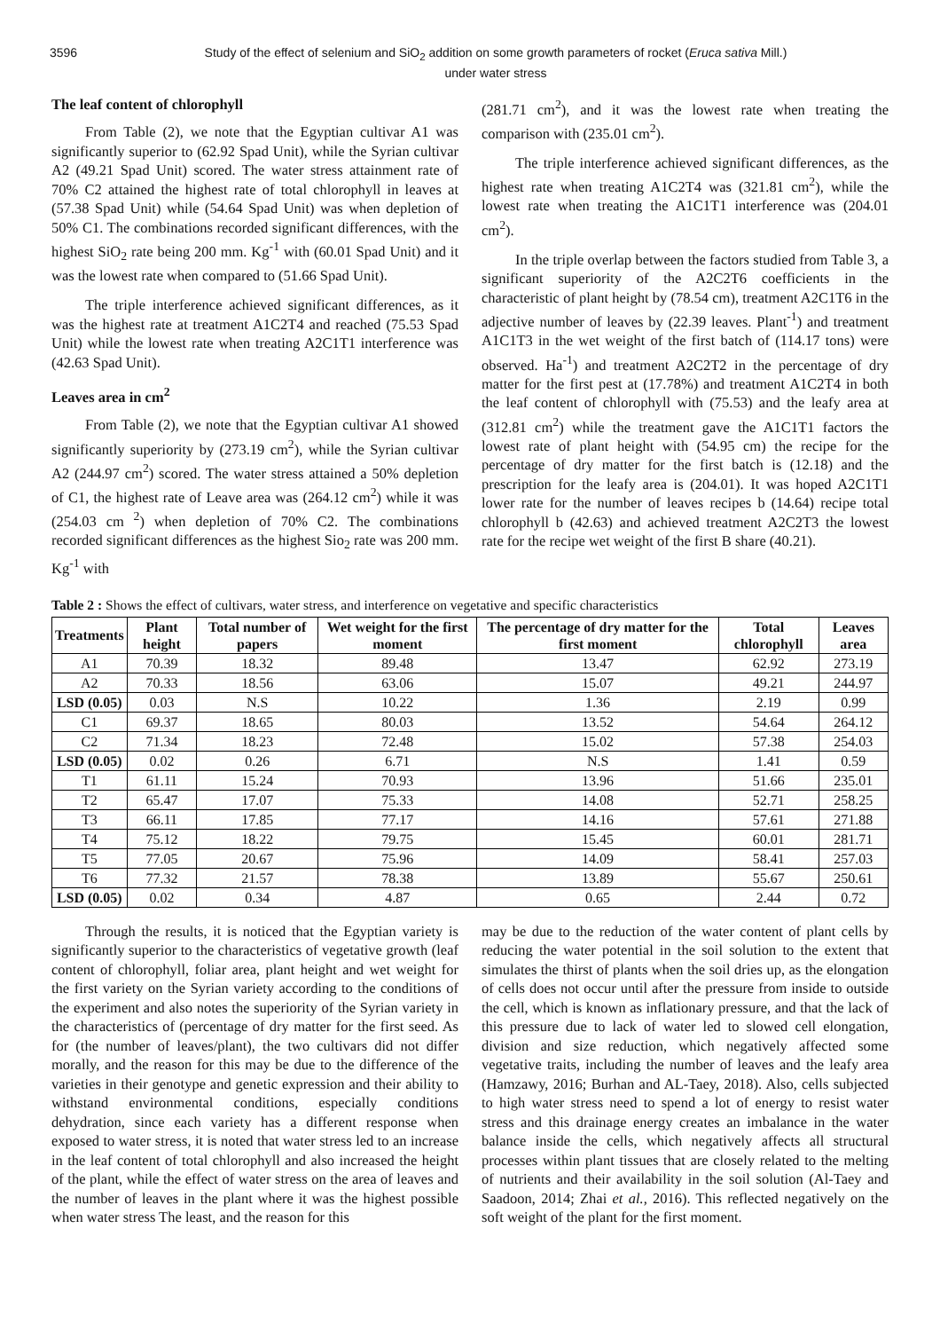3596 Study of the effect of selenium and SiO<sub>2</sub> addition on some growth parameters of rocket (Eruca sativa Mill.)
under water stress
The leaf content of chlorophyll
From Table (2), we note that the Egyptian cultivar A1 was significantly superior to (62.92 Spad Unit), while the Syrian cultivar A2 (49.21 Spad Unit) scored. The water stress attainment rate of 70% C2 attained the highest rate of total chlorophyll in leaves at (57.38 Spad Unit) while (54.64 Spad Unit) was when depletion of 50% C1. The combinations recorded significant differences, with the highest SiO<sub>2</sub> rate being 200 mm. Kg<sup>-1</sup> with (60.01 Spad Unit) and it was the lowest rate when compared to (51.66 Spad Unit).
The triple interference achieved significant differences, as it was the highest rate at treatment A1C2T4 and reached (75.53 Spad Unit) while the lowest rate when treating A2C1T1 interference was (42.63 Spad Unit).
Leaves area in cm<sup>2</sup>
From Table (2), we note that the Egyptian cultivar A1 showed significantly superiority by (273.19 cm<sup>2</sup>), while the Syrian cultivar A2 (244.97 cm<sup>2</sup>) scored. The water stress attained a 50% depletion of C1, the highest rate of Leave area was (264.12 cm<sup>2</sup>) while it was (254.03 cm <sup>2</sup>) when depletion of 70% C2. The combinations recorded significant differences as the highest Sio<sub>2</sub> rate was 200 mm. Kg<sup>-1</sup> with
(281.71 cm<sup>2</sup>), and it was the lowest rate when treating the comparison with (235.01 cm<sup>2</sup>).
The triple interference achieved significant differences, as the highest rate when treating A1C2T4 was (321.81 cm<sup>2</sup>), while the lowest rate when treating the A1C1T1 interference was (204.01 cm<sup>2</sup>).
In the triple overlap between the factors studied from Table 3, a significant superiority of the A2C2T6 coefficients in the characteristic of plant height by (78.54 cm), treatment A2C1T6 in the adjective number of leaves by (22.39 leaves. Plant<sup>-1</sup>) and treatment A1C1T3 in the wet weight of the first batch of (114.17 tons) were observed. Ha<sup>-1</sup>) and treatment A2C2T2 in the percentage of dry matter for the first pest at (17.78%) and treatment A1C2T4 in both the leaf content of chlorophyll with (75.53) and the leafy area at (312.81 cm<sup>2</sup>) while the treatment gave the A1C1T1 factors the lowest rate of plant height with (54.95 cm) the recipe for the percentage of dry matter for the first batch is (12.18) and the prescription for the leafy area is (204.01). It was hoped A2C1T1 lower rate for the number of leaves recipes b (14.64) recipe total chlorophyll b (42.63) and achieved treatment A2C2T3 the lowest rate for the recipe wet weight of the first B share (40.21).
Table 2 : Shows the effect of cultivars, water stress, and interference on vegetative and specific characteristics
| Treatments | Plant height | Total number of papers | Wet weight for the first moment | The percentage of dry matter for the first moment | Total chlorophyll | Leaves area |
| --- | --- | --- | --- | --- | --- | --- |
| A1 | 70.39 | 18.32 | 89.48 | 13.47 | 62.92 | 273.19 |
| A2 | 70.33 | 18.56 | 63.06 | 15.07 | 49.21 | 244.97 |
| LSD (0.05) | 0.03 | N.S | 10.22 | 1.36 | 2.19 | 0.99 |
| C1 | 69.37 | 18.65 | 80.03 | 13.52 | 54.64 | 264.12 |
| C2 | 71.34 | 18.23 | 72.48 | 15.02 | 57.38 | 254.03 |
| LSD (0.05) | 0.02 | 0.26 | 6.71 | N.S | 1.41 | 0.59 |
| T1 | 61.11 | 15.24 | 70.93 | 13.96 | 51.66 | 235.01 |
| T2 | 65.47 | 17.07 | 75.33 | 14.08 | 52.71 | 258.25 |
| T3 | 66.11 | 17.85 | 77.17 | 14.16 | 57.61 | 271.88 |
| T4 | 75.12 | 18.22 | 79.75 | 15.45 | 60.01 | 281.71 |
| T5 | 77.05 | 20.67 | 75.96 | 14.09 | 58.41 | 257.03 |
| T6 | 77.32 | 21.57 | 78.38 | 13.89 | 55.67 | 250.61 |
| LSD (0.05) | 0.02 | 0.34 | 4.87 | 0.65 | 2.44 | 0.72 |
Through the results, it is noticed that the Egyptian variety is significantly superior to the characteristics of vegetative growth (leaf content of chlorophyll, foliar area, plant height and wet weight for the first variety on the Syrian variety according to the conditions of the experiment and also notes the superiority of the Syrian variety in the characteristics of (percentage of dry matter for the first seed. As for (the number of leaves/plant), the two cultivars did not differ morally, and the reason for this may be due to the difference of the varieties in their genotype and genetic expression and their ability to withstand environmental conditions, especially conditions dehydration, since each variety has a different response when exposed to water stress, it is noted that water stress led to an increase in the leaf content of total chlorophyll and also increased the height of the plant, while the effect of water stress on the area of leaves and the number of leaves in the plant where it was the highest possible when water stress The least, and the reason for this
may be due to the reduction of the water content of plant cells by reducing the water potential in the soil solution to the extent that simulates the thirst of plants when the soil dries up, as the elongation of cells does not occur until after the pressure from inside to outside the cell, which is known as inflationary pressure, and that the lack of this pressure due to lack of water led to slowed cell elongation, division and size reduction, which negatively affected some vegetative traits, including the number of leaves and the leafy area (Hamzawy, 2016; Burhan and AL-Taey, 2018). Also, cells subjected to high water stress need to spend a lot of energy to resist water stress and this drainage energy creates an imbalance in the water balance inside the cells, which negatively affects all structural processes within plant tissues that are closely related to the melting of nutrients and their availability in the soil solution (Al-Taey and Saadoon, 2014; Zhai et al., 2016). This reflected negatively on the soft weight of the plant for the first moment.